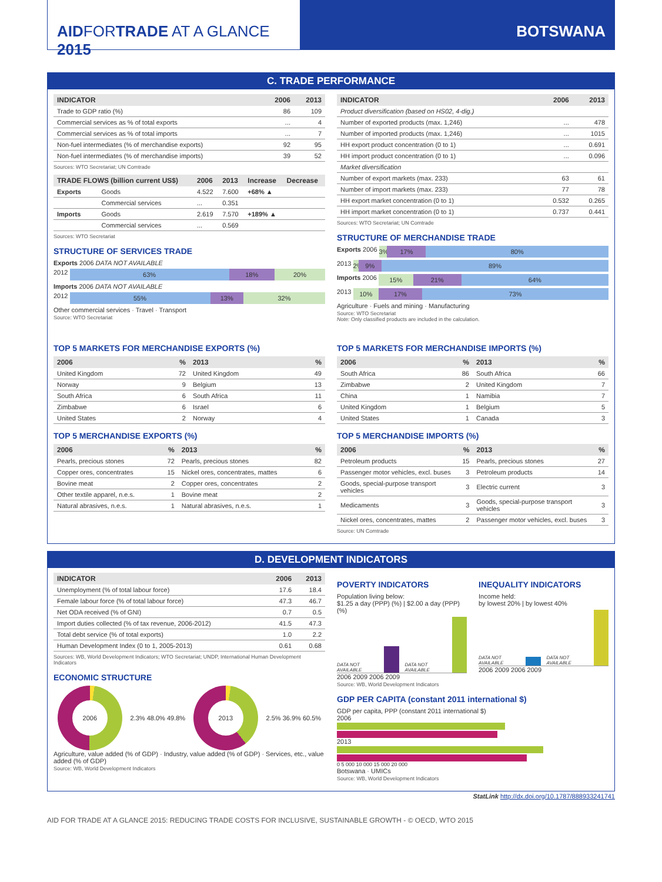AIDFORTRADE AT A GLANCE 2015 BOTSWANA
C. TRADE PERFORMANCE
| INDICATOR | 2006 | 2013 |
| --- | --- | --- |
| Trade to GDP ratio (%) | 86 | 109 |
| Commercial services as % of total exports | ... | 4 |
| Commercial services as % of total imports | ... | 7 |
| Non-fuel intermediates (% of merchandise exports) | 92 | 95 |
| Non-fuel intermediates (% of merchandise imports) | 39 | 52 |
Sources: WTO Secretariat; UN Comtrade
| TRADE FLOWS (billion current US$) | | 2006 | 2013 | Increase | Decrease |
| --- | --- | --- | --- | --- | --- |
| Exports | Goods | 4.522 | 7.600 | +68% ▲ | |
| | Commercial services | ... | 0.351 | | |
| Imports | Goods | 2.619 | 7.570 | +189% ▲ | |
| | Commercial services | ... | 0.569 | | |
Sources: WTO Secretariat
STRUCTURE OF SERVICES TRADE
Exports 2006 DATA NOT AVAILABLE
2012
63% 18% 20%
Imports 2006 DATA NOT AVAILABLE
2012
55% 13% 32%
Other commercial services · Travel · Transport
Source: WTO Secretariat
| INDICATOR | 2006 | 2013 |
| --- | --- | --- |
| Product diversification (based on HS02, 4-dig.) | | |
| Number of exported products (max. 1,246) | ... | 478 |
| Number of imported products (max. 1,246) | ... | 1015 |
| HH export product concentration (0 to 1) | ... | 0.691 |
| HH import product concentration (0 to 1) | ... | 0.096 |
| Market diversification | | |
| Number of export markets (max. 233) | 63 | 61 |
| Number of import markets (max. 233) | 77 | 78 |
| HH export market concentration (0 to 1) | 0.532 | 0.265 |
| HH import market concentration (0 to 1) | 0.737 | 0.441 |
Sources: WTO Secretariat; UN Comtrade
STRUCTURE OF MERCHANDISE TRADE
Exports 2006
3% 17% 80%
2013
2% 9% 89%
Imports 2006
15% 21% 64%
2013
10% 17% 73%
Agriculture · Fuels and mining · Manufacturing
Source: WTO Secretariat
Note: Only classified products are included in the calculation.
TOP 5 MARKETS FOR MERCHANDISE EXPORTS (%)
| 2006 | % | 2013 | % |
| --- | --- | --- | --- |
| United Kingdom | 72 | United Kingdom | 49 |
| Norway | 9 | Belgium | 13 |
| South Africa | 6 | South Africa | 11 |
| Zimbabwe | 6 | Israel | 6 |
| United States | 2 | Norway | 4 |
TOP 5 MERCHANDISE EXPORTS (%)
| 2006 | % | 2013 | % |
| --- | --- | --- | --- |
| Pearls, precious stones | 72 | Pearls, precious stones | 82 |
| Copper ores, concentrates | 15 | Nickel ores, concentrates, mattes | 6 |
| Bovine meat | 2 | Copper ores, concentrates | 2 |
| Other textile apparel, n.e.s. | 1 | Bovine meat | 2 |
| Natural abrasives, n.e.s. | 1 | Natural abrasives, n.e.s. | 1 |
TOP 5 MARKETS FOR MERCHANDISE IMPORTS (%)
| 2006 | % | 2013 | % |
| --- | --- | --- | --- |
| South Africa | 86 | South Africa | 66 |
| Zimbabwe | 2 | United Kingdom | 7 |
| China | 1 | Namibia | 7 |
| United Kingdom | 1 | Belgium | 5 |
| United States | 1 | Canada | 3 |
TOP 5 MERCHANDISE IMPORTS (%)
| 2006 | % | 2013 | % |
| --- | --- | --- | --- |
| Petroleum products | 15 | Pearls, precious stones | 27 |
| Passenger motor vehicles, excl. buses | 3 | Petroleum products | 14 |
| Goods, special-purpose transport vehicles | 3 | Electric current | 3 |
| Medicaments | 3 | Goods, special-purpose transport vehicles | 3 |
| Nickel ores, concentrates, mattes | 2 | Passenger motor vehicles, excl. buses | 3 |
Source: UN Comtrade
D. DEVELOPMENT INDICATORS
| INDICATOR | 2006 | 2013 |
| --- | --- | --- |
| Unemployment (% of total labour force) | 17.6 | 18.4 |
| Female labour force (% of total labour force) | 47.3 | 46.7 |
| Net ODA received (% of GNI) | 0.7 | 0.5 |
| Import duties collected (% of tax revenue, 2006-2012) | 41.5 | 47.3 |
| Total debt service (% of total exports) | 1.0 | 2.2 |
| Human Development Index (0 to 1, 2005-2013) | 0.61 | 0.68 |
Sources: WB, World Development Indicators; WTO Secretariat; UNDP, International Human Development Indicators
ECONOMIC STRUCTURE
2006
2.3% 48.0% 49.8%
2013
2.5% 36.9% 60.5%
Agriculture, value added (% of GDP) · Industry, value added (% of GDP) · Services, etc., value added (% of GDP)
Source: WB, World Development Indicators
POVERTY INDICATORS
Population living below:
$1.25 a day (PPP) (%) | $2.00 a day (PPP) (%)
DATA NOT AVAILABLE
DATA NOT AVAILABLE
2006 2009 2006 2009
INEQUALITY INDICATORS
Income held:
by lowest 20% | by lowest 40%
DATA NOT AVAILABLE
DATA NOT AVAILABLE
2006 2009 2006 2009
Source: WB, World Development Indicators
GDP PER CAPITA (constant 2011 international $)
GDP per capita, PPP (constant 2011 international $)
2006
2013
0 5 000 10 000 15 000 20 000
Botswana · UMICs
Source: WB, World Development Indicators
StatLink http://dx.doi.org/10.1787/888933241741
AID FOR TRADE AT A GLANCE 2015: REDUCING TRADE COSTS FOR INCLUSIVE, SUSTAINABLE GROWTH - © OECD, WTO 2015